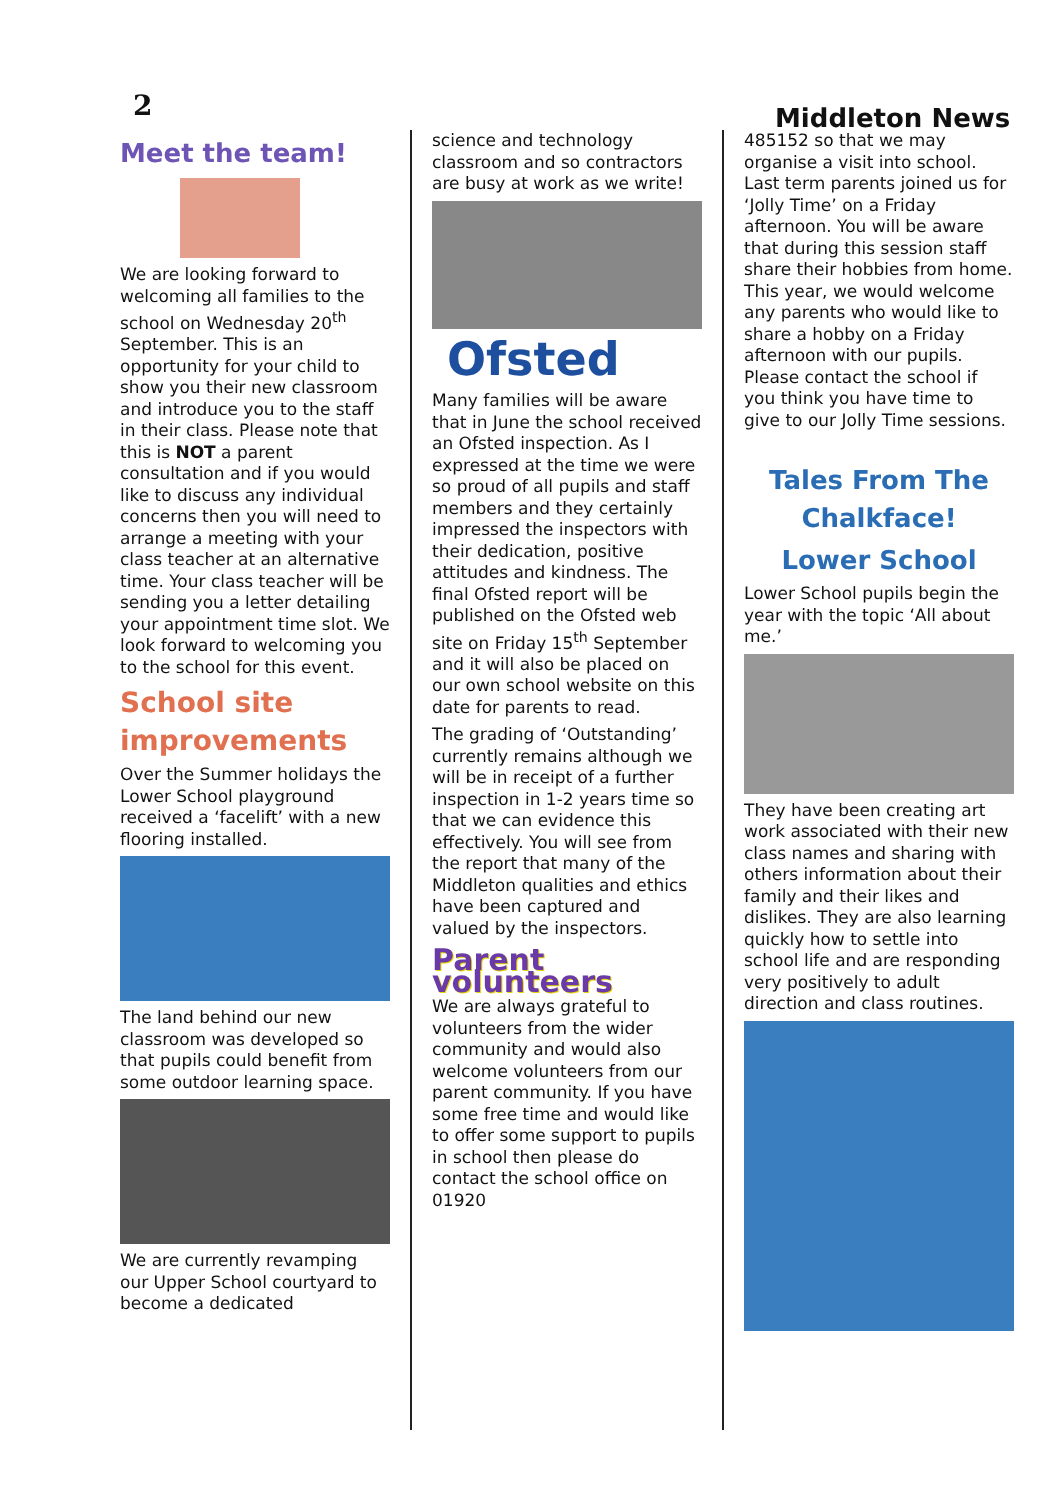2 Middleton News
Meet the team!
We are looking forward to welcoming all families to the school on Wednesday 20<sup>th</sup> September. This is an opportunity for your child to show you their new classroom and introduce you to the staff in their class. Please note that this is NOT a parent consultation and if you would like to discuss any individual concerns then you will need to arrange a meeting with your class teacher at an alternative time. Your class teacher will be sending you a letter detailing your appointment time slot. We look forward to welcoming you to the school for this event.
School site improvements
Over the Summer holidays the Lower School playground received a ‘facelift’ with a new flooring installed.
The land behind our new classroom was developed so that pupils could benefit from some outdoor learning space.
We are currently revamping our Upper School courtyard to become a dedicated
science and technology classroom and so contractors are busy at work as we write!
Ofsted
Many families will be aware that in June the school received an Ofsted inspection. As I expressed at the time we were so proud of all pupils and staff members and they certainly impressed the inspectors with their dedication, positive attitudes and kindness. The final Ofsted report will be published on the Ofsted web site on Friday 15<sup>th</sup> September and it will also be placed on our own school website on this date for parents to read.
The grading of ‘Outstanding’ currently remains although we will be in receipt of a further inspection in 1-2 years time so that we can evidence this effectively. You will see from the report that many of the Middleton qualities and ethics have been captured and valued by the inspectors.
Parent volunteers
We are always grateful to volunteers from the wider community and would also welcome volunteers from our parent community. If you have some free time and would like to offer some support to pupils in school then please do contact the school office on 01920
485152 so that we may organise a visit into school. Last term parents joined us for ‘Jolly Time’ on a Friday afternoon. You will be aware that during this session staff share their hobbies from home. This year, we would welcome any parents who would like to share a hobby on a Friday afternoon with our pupils. Please contact the school if you think you have time to give to our Jolly Time sessions.
Tales From The Chalkface!
Lower School
Lower School pupils begin the year with the topic ‘All about me.’
They have been creating art work associated with their new class names and sharing with others information about their family and their likes and dislikes. They are also learning quickly how to settle into school life and are responding very positively to adult direction and class routines.